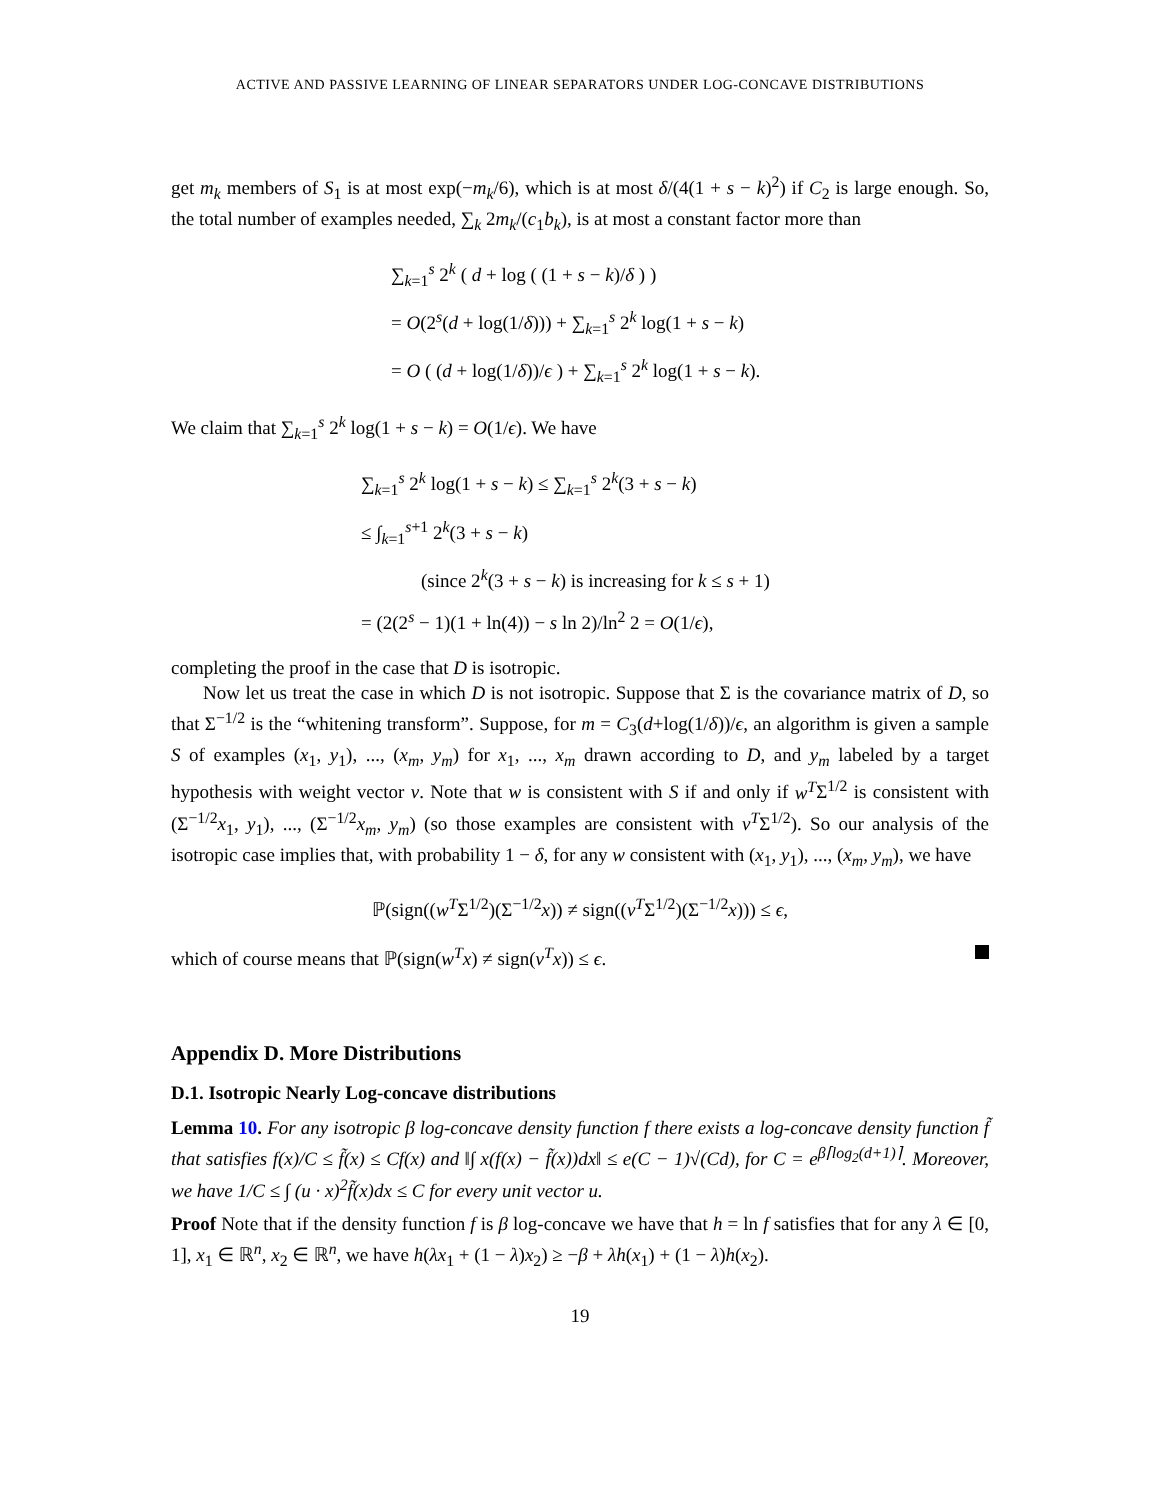ACTIVE AND PASSIVE LEARNING OF LINEAR SEPARATORS UNDER LOG-CONCAVE DISTRIBUTIONS
get m<sub>k</sub> members of S<sub>1</sub> is at most exp(−m<sub>k</sub>/6), which is at most δ/(4(1 + s − k)<sup>2</sup>) if C<sub>2</sub> is large enough. So, the total number of examples needed, ∑<sub>k</sub> 2m<sub>k</sub>/(c<sub>1</sub>b<sub>k</sub>), is at most a constant factor more than
∑<sub>k=1</sub><sup>s</sup> 2<sup>k</sup> ( d + log ( (1 + s − k)/δ ) )
= O(2<sup>s</sup>(d + log(1/δ))) + ∑<sub>k=1</sub><sup>s</sup> 2<sup>k</sup> log(1 + s − k)
= O ( (d + log(1/δ))/ϵ ) + ∑<sub>k=1</sub><sup>s</sup> 2<sup>k</sup> log(1 + s − k).
We claim that ∑<sub>k=1</sub><sup>s</sup> 2<sup>k</sup> log(1 + s − k) = O(1/ϵ). We have
∑<sub>k=1</sub><sup>s</sup> 2<sup>k</sup> log(1 + s − k) ≤ ∑<sub>k=1</sub><sup>s</sup> 2<sup>k</sup>(3 + s − k)
≤ ∫<sub>k=1</sub><sup>s+1</sup> 2<sup>k</sup>(3 + s − k)
(since 2<sup>k</sup>(3 + s − k) is increasing for k ≤ s + 1)
= (2(2<sup>s</sup> − 1)(1 + ln(4)) − s ln 2)/ln<sup>2</sup> 2 = O(1/ϵ),
completing the proof in the case that D is isotropic.
Now let us treat the case in which D is not isotropic. Suppose that Σ is the covariance matrix of D, so that Σ<sup>−1/2</sup> is the “whitening transform”. Suppose, for m = C<sub>3</sub>(d+log(1/δ))/ϵ, an algorithm is given a sample S of examples (x<sub>1</sub>, y<sub>1</sub>), ..., (x<sub>m</sub>, y<sub>m</sub>) for x<sub>1</sub>, ..., x<sub>m</sub> drawn according to D, and y<sub>m</sub> labeled by a target hypothesis with weight vector v. Note that w is consistent with S if and only if w<sup>T</sup>Σ<sup>1/2</sup> is consistent with (Σ<sup>−1/2</sup>x<sub>1</sub>, y<sub>1</sub>), ..., (Σ<sup>−1/2</sup>x<sub>m</sub>, y<sub>m</sub>) (so those examples are consistent with v<sup>T</sup>Σ<sup>1/2</sup>). So our analysis of the isotropic case implies that, with probability 1 − δ, for any w consistent with (x<sub>1</sub>, y<sub>1</sub>), ..., (x<sub>m</sub>, y<sub>m</sub>), we have
ℙ(sign((w<sup>T</sup>Σ<sup>1/2</sup>)(Σ<sup>−1/2</sup>x)) ≠ sign((v<sup>T</sup>Σ<sup>1/2</sup>)(Σ<sup>−1/2</sup>x))) ≤ ϵ,
which of course means that ℙ(sign(w<sup>T</sup>x) ≠ sign(v<sup>T</sup>x)) ≤ ϵ.
Appendix D. More Distributions
D.1. Isotropic Nearly Log-concave distributions
Lemma 10. For any isotropic β log-concave density function f there exists a log-concave density function f̃ that satisfies f(x)/C ≤ f̃(x) ≤ Cf(x) and ‖∫ x(f(x) − f̃(x))dx‖ ≤ e(C − 1)√(Cd), for C = e<sup>β⌈log<sub>2</sub>(d+1)⌉</sup>. Moreover, we have 1/C ≤ ∫ (u · x)<sup>2</sup>f̃(x)dx ≤ C for every unit vector u.
Proof Note that if the density function f is β log-concave we have that h = ln f satisfies that for any λ ∈ [0, 1], x<sub>1</sub> ∈ ℝ<sup>n</sup>, x<sub>2</sub> ∈ ℝ<sup>n</sup>, we have h(λx<sub>1</sub> + (1 − λ)x<sub>2</sub>) ≥ −β + λh(x<sub>1</sub>) + (1 − λ)h(x<sub>2</sub>).
19